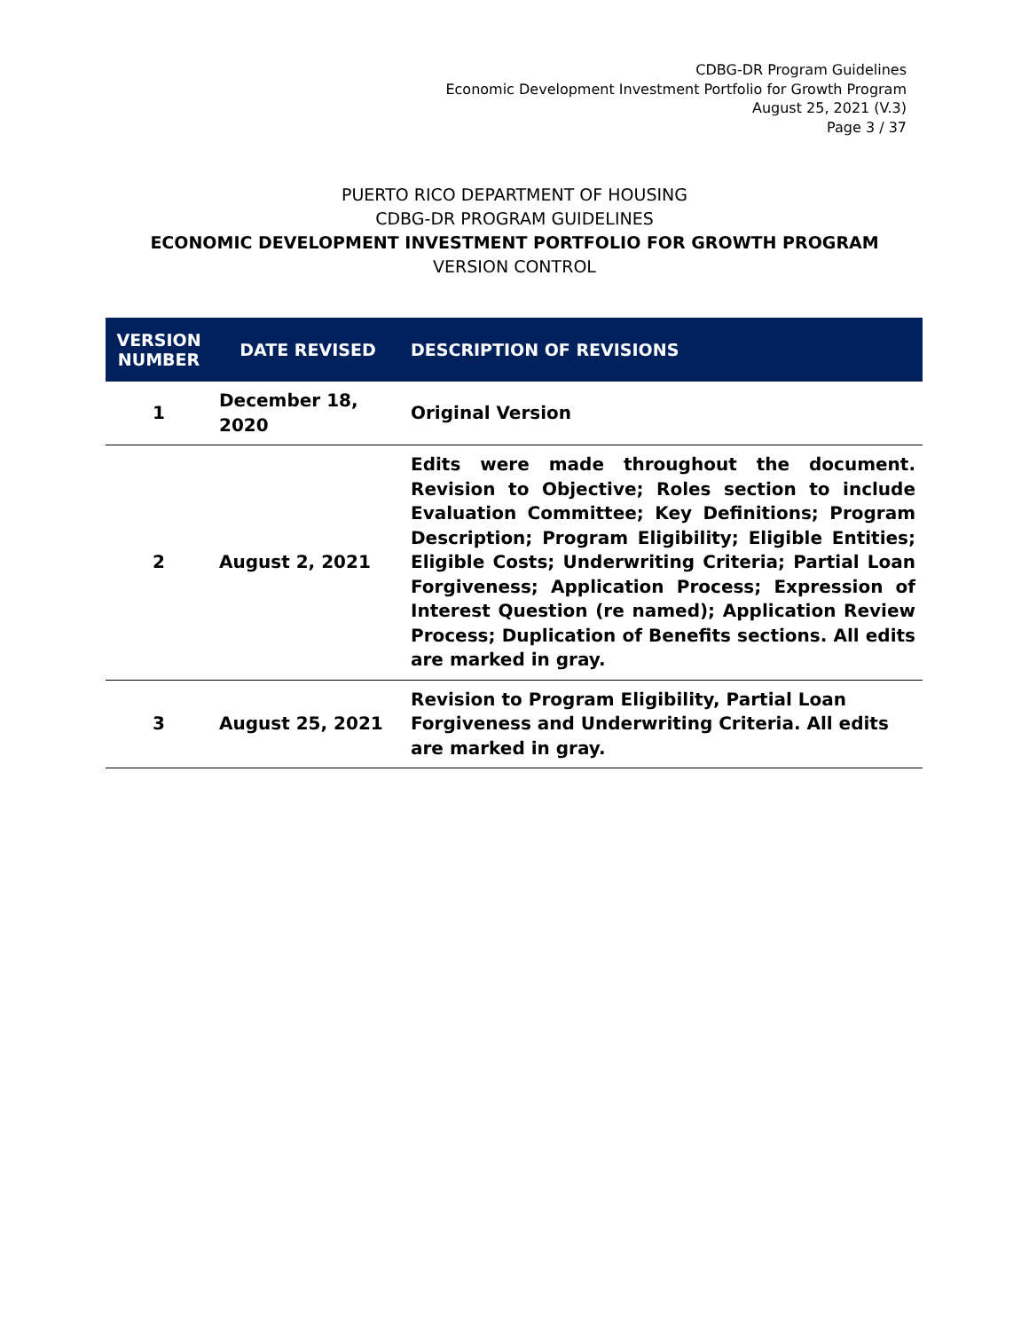CDBG-DR Program Guidelines
Economic Development Investment Portfolio for Growth Program
August 25, 2021 (V.3)
Page 3 / 37
PUERTO RICO DEPARTMENT OF HOUSING
CDBG-DR PROGRAM GUIDELINES
ECONOMIC DEVELOPMENT INVESTMENT PORTFOLIO FOR GROWTH PROGRAM
VERSION CONTROL
| VERSION NUMBER | DATE REVISED | DESCRIPTION OF REVISIONS |
| --- | --- | --- |
| 1 | December 18, 2020 | Original Version |
| 2 | August 2, 2021 | Edits were made throughout the document. Revision to Objective; Roles section to include Evaluation Committee; Key Definitions; Program Description; Program Eligibility; Eligible Entities; Eligible Costs; Underwriting Criteria; Partial Loan Forgiveness; Application Process; Expression of Interest Question (re named); Application Review Process; Duplication of Benefits sections. All edits are marked in gray. |
| 3 | August 25, 2021 | Revision to Program Eligibility, Partial Loan Forgiveness and Underwriting Criteria. All edits are marked in gray. |